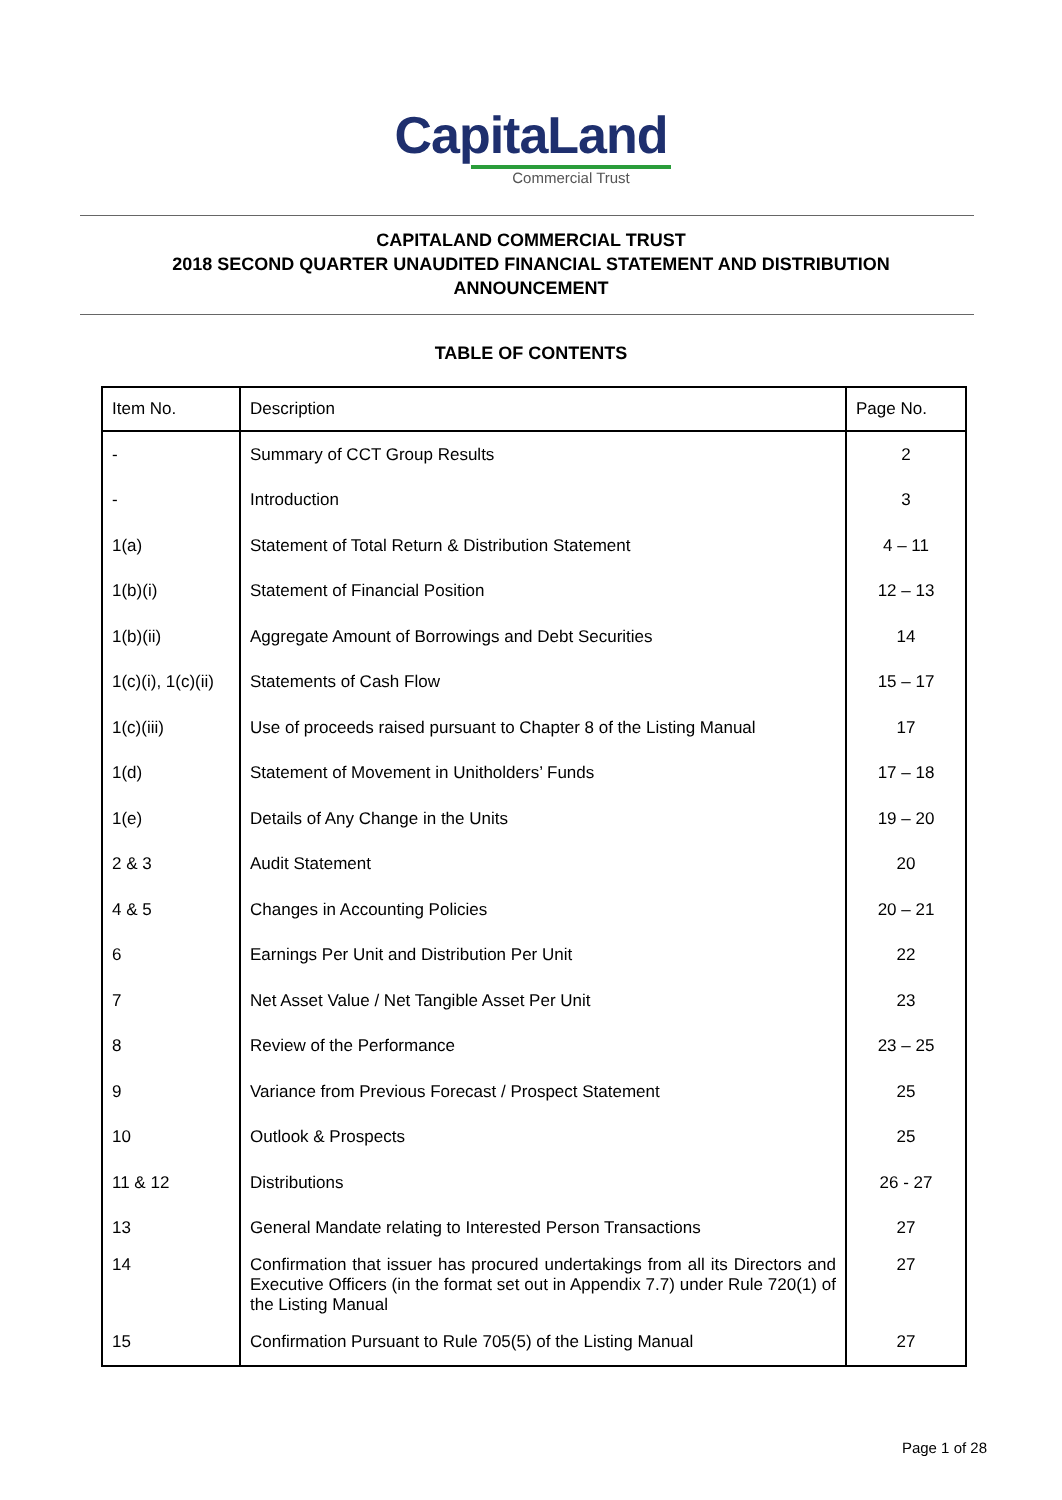CapitaLand
Commercial Trust
CAPITALAND COMMERCIAL TRUST
2018 SECOND QUARTER UNAUDITED FINANCIAL STATEMENT AND DISTRIBUTION
ANNOUNCEMENT
TABLE OF CONTENTS
| Item No. | Description | Page No. |
| --- | --- | --- |
| - | Summary of CCT Group Results | 2 |
| - | Introduction | 3 |
| 1(a) | Statement of Total Return & Distribution Statement | 4 – 11 |
| 1(b)(i) | Statement of Financial Position | 12 – 13 |
| 1(b)(ii) | Aggregate Amount of Borrowings and Debt Securities | 14 |
| 1(c)(i), 1(c)(ii) | Statements of Cash Flow | 15 – 17 |
| 1(c)(iii) | Use of proceeds raised pursuant to Chapter 8 of the Listing Manual | 17 |
| 1(d) | Statement of Movement in Unitholders’ Funds | 17 – 18 |
| 1(e) | Details of Any Change in the Units | 19 – 20 |
| 2 & 3 | Audit Statement | 20 |
| 4 & 5 | Changes in Accounting Policies | 20 – 21 |
| 6 | Earnings Per Unit and Distribution Per Unit | 22 |
| 7 | Net Asset Value / Net Tangible Asset Per Unit | 23 |
| 8 | Review of the Performance | 23 – 25 |
| 9 | Variance from Previous Forecast / Prospect Statement | 25 |
| 10 | Outlook & Prospects | 25 |
| 11 & 12 | Distributions | 26 - 27 |
| 13 | General Mandate relating to Interested Person Transactions | 27 |
| 14 | Confirmation that issuer has procured undertakings from all its Directors and Executive Officers (in the format set out in Appendix 7.7) under Rule 720(1) of the Listing Manual | 27 |
| 15 | Confirmation Pursuant to Rule 705(5) of the Listing Manual | 27 |
Page 1 of 28